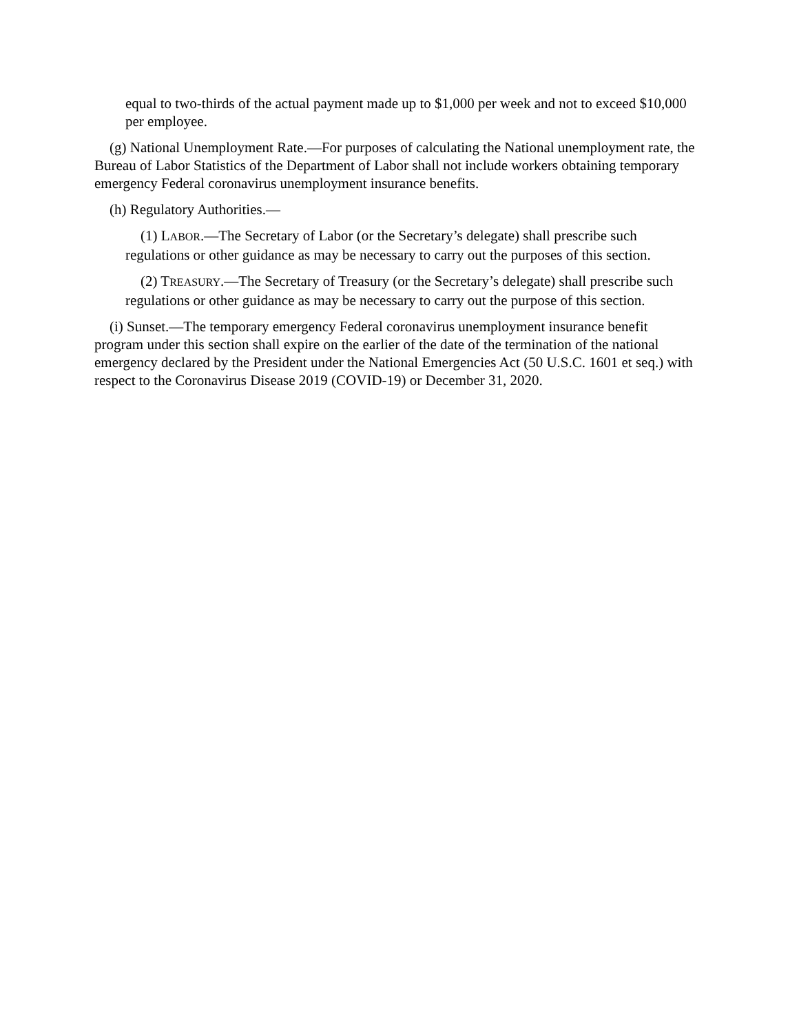equal to two-thirds of the actual payment made up to $1,000 per week and not to exceed $10,000 per employee.
(g) National Unemployment Rate.—For purposes of calculating the National unemployment rate, the Bureau of Labor Statistics of the Department of Labor shall not include workers obtaining temporary emergency Federal coronavirus unemployment insurance benefits.
(h) Regulatory Authorities.—
(1) LABOR.—The Secretary of Labor (or the Secretary’s delegate) shall prescribe such regulations or other guidance as may be necessary to carry out the purposes of this section.
(2) TREASURY.—The Secretary of Treasury (or the Secretary’s delegate) shall prescribe such regulations or other guidance as may be necessary to carry out the purpose of this section.
(i) Sunset.—The temporary emergency Federal coronavirus unemployment insurance benefit program under this section shall expire on the earlier of the date of the termination of the national emergency declared by the President under the National Emergencies Act (50 U.S.C. 1601 et seq.) with respect to the Coronavirus Disease 2019 (COVID-19) or December 31, 2020.